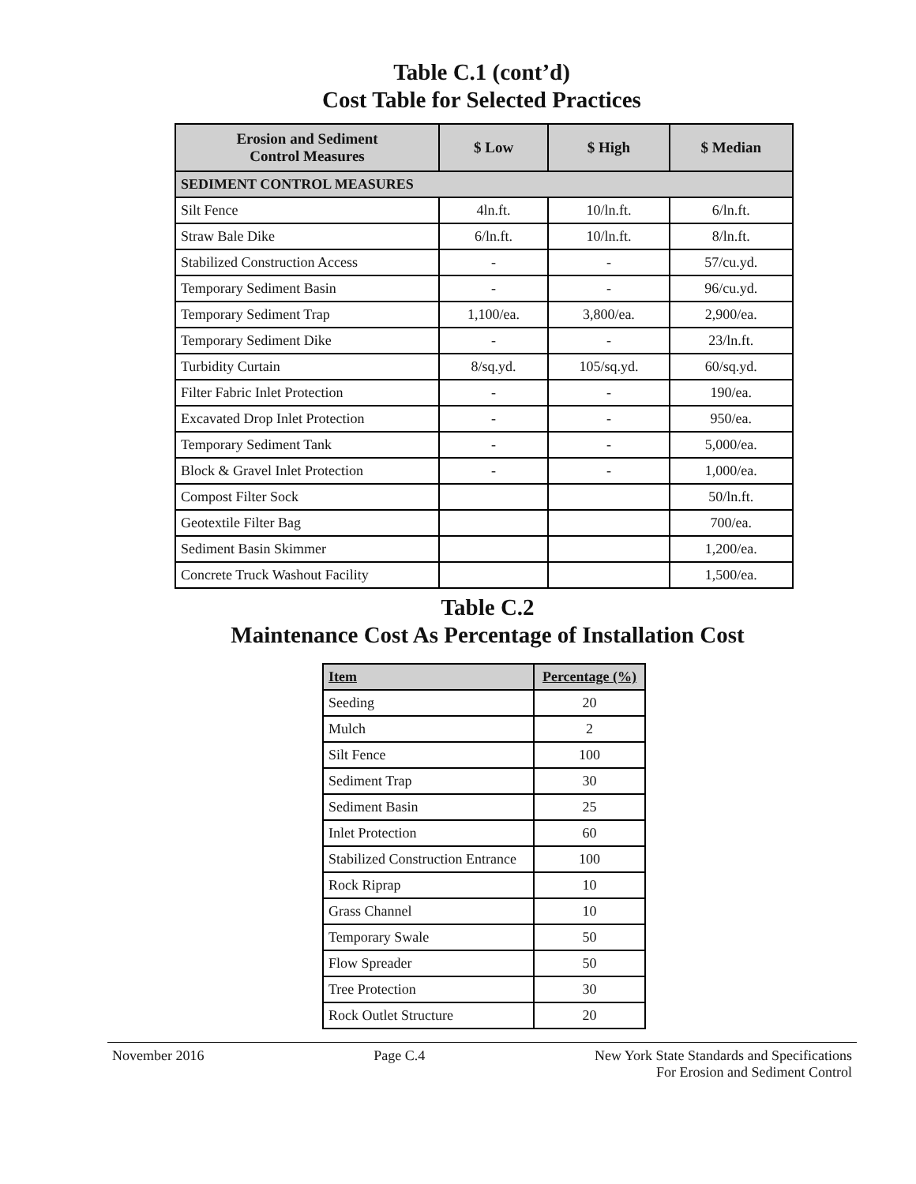Table C.1 (cont’d)
Cost Table for Selected Practices
| Erosion and Sediment Control Measures | $ Low | $ High | $ Median |
| --- | --- | --- | --- |
| SEDIMENT CONTROL MEASURES | | | |
| Silt Fence | 4ln.ft. | 10/ln.ft. | 6/ln.ft. |
| Straw Bale Dike | 6/ln.ft. | 10/ln.ft. | 8/ln.ft. |
| Stabilized Construction Access | - | - | 57/cu.yd. |
| Temporary Sediment Basin | - | - | 96/cu.yd. |
| Temporary Sediment Trap | 1,100/ea. | 3,800/ea. | 2,900/ea. |
| Temporary Sediment Dike | - | - | 23/ln.ft. |
| Turbidity Curtain | 8/sq.yd. | 105/sq.yd. | 60/sq.yd. |
| Filter Fabric Inlet Protection | - | - | 190/ea. |
| Excavated Drop Inlet Protection | - | - | 950/ea. |
| Temporary Sediment Tank | - | - | 5,000/ea. |
| Block & Gravel Inlet Protection | - | - | 1,000/ea. |
| Compost Filter Sock | | | 50/ln.ft. |
| Geotextile Filter Bag | | | 700/ea. |
| Sediment Basin Skimmer | | | 1,200/ea. |
| Concrete Truck Washout Facility | | | 1,500/ea. |
Table C.2
Maintenance Cost As Percentage of Installation Cost
| Item | Percentage (%) |
| --- | --- |
| Seeding | 20 |
| Mulch | 2 |
| Silt Fence | 100 |
| Sediment Trap | 30 |
| Sediment Basin | 25 |
| Inlet Protection | 60 |
| Stabilized Construction Entrance | 100 |
| Rock Riprap | 10 |
| Grass Channel | 10 |
| Temporary Swale | 50 |
| Flow Spreader | 50 |
| Tree Protection | 30 |
| Rock Outlet Structure | 20 |
November 2016 Page C.4 New York State Standards and Specifications
For Erosion and Sediment Control